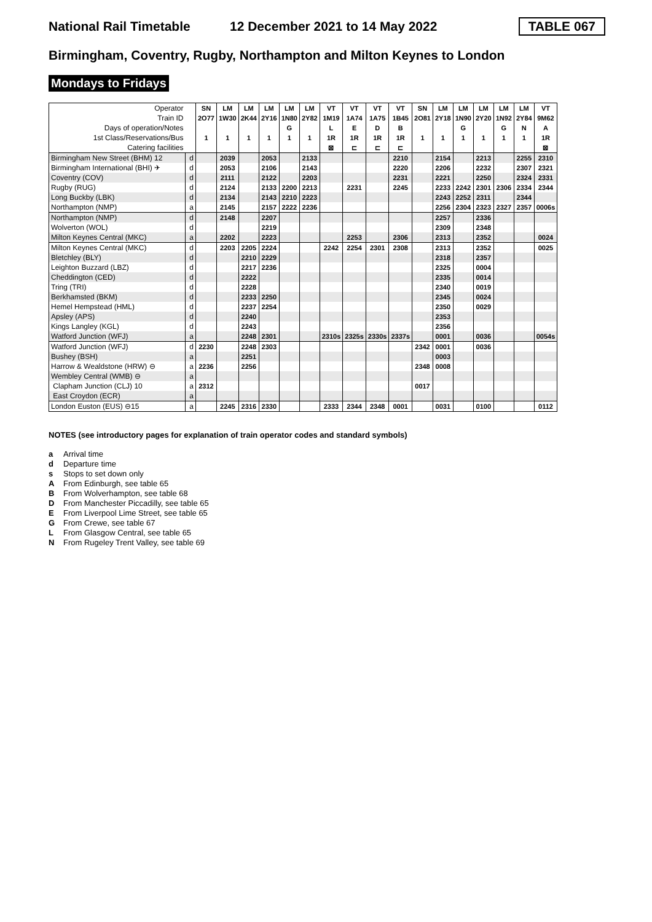National Rail Timetable 12 December 2021 to 14 May 2022 TABLE 067
Birmingham, Coventry, Rugby, Northampton and Milton Keynes to London
Mondays to Fridays
| Operator | | SN | LM | LM | LM | LM | LM | VT | VT | VT | VT | SN | LM | LM | LM | LM | LM | VT |
| Train ID | | 2O77 | 1W30 | 2K44 | 2Y16 | 1N80 | 2Y82 | 1M19 | 1A74 | 1A75 | 1B45 | 2O81 | 2Y18 | 1N90 | 2Y20 | 1N92 | 2Y84 | 9M62 |
| Days of operation/Notes | | | | | | G | | L | E | D | B | | | G | | G | N | A |
| 1st Class/Reservations/Bus | | 1 | 1 | 1 | 1 | 1 | 1 | 1R | 1R | 1R | 1R | 1 | 1 | 1 | 1 | 1 | 1 | 1R |
| Catering facilities | | | | | | | | ⊠ | ⊏ | ⊏ | ⊏ | | | | | | | ⊠ |
| Birmingham New Street (BHM) 12 | d | | 2039 | | 2053 | | 2133 | | | | 2210 | | 2154 | | 2213 | | 2255 | 2310 |
| Birmingham International (BHI) ✈ | d | | 2053 | | 2106 | | 2143 | | | | 2220 | | 2206 | | 2232 | | 2307 | 2321 |
| Coventry (COV) | d | | 2111 | | 2122 | | 2203 | | | | 2231 | | 2221 | | 2250 | | 2324 | 2331 |
| Rugby (RUG) | d | | 2124 | | 2133 | 2200 | 2213 | | 2231 | | 2245 | | 2233 | 2242 | 2301 | 2306 | 2334 | 2344 |
| Long Buckby (LBK) | d | | 2134 | | 2143 | 2210 | 2223 | | | | | | 2243 | 2252 | 2311 | | 2344 | |
| Northampton (NMP) | a | | 2145 | | 2157 | 2222 | 2236 | | | | | | 2256 | 2304 | 2323 | 2327 | 2357 | 0006s |
| Northampton (NMP) | d | | 2148 | | 2207 | | | | | | | | 2257 | | 2336 | | | |
| Wolverton (WOL) | d | | | | 2219 | | | | | | | | 2309 | | 2348 | | | |
| Milton Keynes Central (MKC) | a | | 2202 | | 2223 | | | | 2253 | | 2306 | | 2313 | | 2352 | | | 0024 |
| Milton Keynes Central (MKC) | d | | 2203 | 2205 | 2224 | | | 2242 | 2254 | 2301 | 2308 | | 2313 | | 2352 | | | 0025 |
| Bletchley (BLY) | d | | | 2210 | 2229 | | | | | | | | 2318 | | 2357 | | | |
| Leighton Buzzard (LBZ) | d | | | 2217 | 2236 | | | | | | | | 2325 | | 0004 | | | |
| Cheddington (CED) | d | | | 2222 | | | | | | | | | 2335 | | 0014 | | | |
| Tring (TRI) | d | | | 2228 | | | | | | | | | 2340 | | 0019 | | | |
| Berkhamsted (BKM) | d | | | 2233 | 2250 | | | | | | | | 2345 | | 0024 | | | |
| Hemel Hempstead (HML) | d | | | 2237 | 2254 | | | | | | | | 2350 | | 0029 | | | |
| Apsley (APS) | d | | | 2240 | | | | | | | | | 2353 | | | | | |
| Kings Langley (KGL) | d | | | 2243 | | | | | | | | | 2356 | | | | | |
| Watford Junction (WFJ) | a | | | 2248 | 2301 | | | 2310s | 2325s | 2330s | 2337s | | 0001 | | 0036 | | | 0054s |
| Watford Junction (WFJ) | d | 2230 | | 2248 | 2303 | | | | | | | 2342 | 0001 | | 0036 | | | |
| Bushey (BSH) | a | | | 2251 | | | | | | | | | 0003 | | | | | |
| Harrow & Wealdstone (HRW) ⊖ | a | 2236 | | 2256 | | | | | | | | 2348 | 0008 | | | | | |
| Wembley Central (WMB) ⊖ | a | | | | | | | | | | | | | | | | | |
| Clapham Junction (CLJ) 10 | a | 2312 | | | | | | | | | | 0017 | | | | | | |
| East Croydon (ECR) | a | | | | | | | | | | | | | | | | | |
| London Euston (EUS) ⊖15 | a | | 2245 | 2316 | 2330 | | | 2333 | 2344 | 2348 | 0001 | | 0031 | | 0100 | | | 0112 |
NOTES (see introductory pages for explanation of train operator codes and standard symbols)
a Arrival time
d Departure time
s Stops to set down only
A From Edinburgh, see table 65
B From Wolverhampton, see table 68
D From Manchester Piccadilly, see table 65
E From Liverpool Lime Street, see table 65
G From Crewe, see table 67
L From Glasgow Central, see table 65
N From Rugeley Trent Valley, see table 69